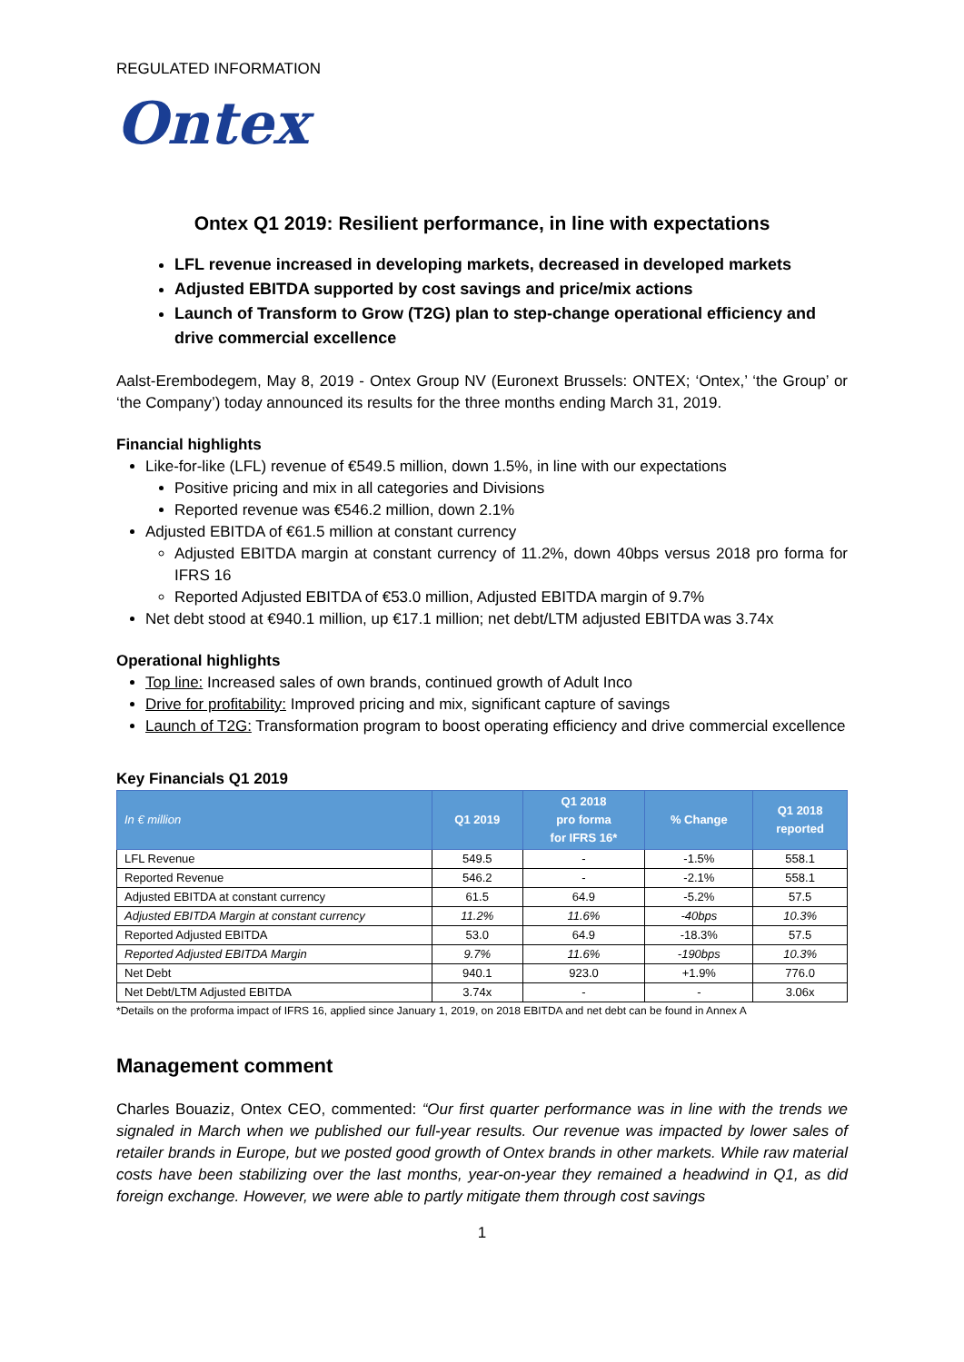REGULATED INFORMATION
Ontex
Ontex Q1 2019: Resilient performance, in line with expectations
LFL revenue increased in developing markets, decreased in developed markets
Adjusted EBITDA supported by cost savings and price/mix actions
Launch of Transform to Grow (T2G) plan to step-change operational efficiency and drive commercial excellence
Aalst-Erembodegem, May 8, 2019 - Ontex Group NV (Euronext Brussels: ONTEX; ‘Ontex,’ ‘the Group’ or ‘the Company’) today announced its results for the three months ending March 31, 2019.
Financial highlights
Like-for-like (LFL) revenue of €549.5 million, down 1.5%, in line with our expectations
Positive pricing and mix in all categories and Divisions
Reported revenue was €546.2 million, down 2.1%
Adjusted EBITDA of €61.5 million at constant currency
Adjusted EBITDA margin at constant currency of 11.2%, down 40bps versus 2018 pro forma for IFRS 16
Reported Adjusted EBITDA of €53.0 million, Adjusted EBITDA margin of 9.7%
Net debt stood at €940.1 million, up €17.1 million; net debt/LTM adjusted EBITDA was 3.74x
Operational highlights
Top line: Increased sales of own brands, continued growth of Adult Inco
Drive for profitability: Improved pricing and mix, significant capture of savings
Launch of T2G: Transformation program to boost operating efficiency and drive commercial excellence
Key Financials Q1 2019
| In € million | Q1 2019 | Q1 2018 pro forma for IFRS 16* | % Change | Q1 2018 reported |
| --- | --- | --- | --- | --- |
| LFL Revenue | 549.5 | - | -1.5% | 558.1 |
| Reported Revenue | 546.2 | - | -2.1% | 558.1 |
| Adjusted EBITDA at constant currency | 61.5 | 64.9 | -5.2% | 57.5 |
| Adjusted EBITDA Margin at constant currency | 11.2% | 11.6% | -40bps | 10.3% |
| Reported Adjusted EBITDA | 53.0 | 64.9 | -18.3% | 57.5 |
| Reported Adjusted EBITDA Margin | 9.7% | 11.6% | -190bps | 10.3% |
| Net Debt | 940.1 | 923.0 | +1.9% | 776.0 |
| Net Debt/LTM Adjusted EBITDA | 3.74x | - | - | 3.06x |
*Details on the proforma impact of IFRS 16, applied since January 1, 2019, on 2018 EBITDA and net debt can be found in Annex A
Management comment
Charles Bouaziz, Ontex CEO, commented: “Our first quarter performance was in line with the trends we signaled in March when we published our full-year results. Our revenue was impacted by lower sales of retailer brands in Europe, but we posted good growth of Ontex brands in other markets. While raw material costs have been stabilizing over the last months, year-on-year they remained a headwind in Q1, as did foreign exchange. However, we were able to partly mitigate them through cost savings
1